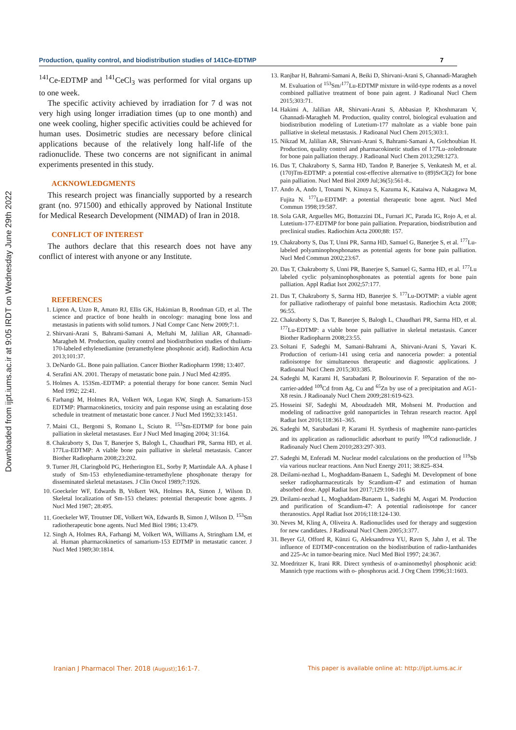Downloaded from ijpt.iums.ac.ir at 9:05 IRDT on Wednesday June 29th 2022
Production, quality control, and biodistribution studies of 141Ce-EDTMP 7
<sup>141</sup>Ce-EDTMP and <sup>141</sup>CeCl<sub>3</sub> was performed for vital organs up to one week.
The specific activity achieved by irradiation for 7 d was not very high using longer irradiation times (up to one month) and one week cooling, higher specific activities could be achieved for human uses. Dosimetric studies are necessary before clinical applications because of the relatively long half-life of the radionuclide. These two concerns are not significant in animal experiments presented in this study.
ACKNOWLEDGMENTS
This research project was financially supported by a research grant (no. 971500) and ethically approved by National Institute for Medical Research Development (NIMAD) of Iran in 2018.
CONFLICT OF INTEREST
The authors declare that this research does not have any conflict of interest with anyone or any Institute.
REFERENCES
1. Lipton A, Uzzo R, Amato RJ, Ellis GK, Hakimian B, Roodman GD, et al. The science and practice of bone health in oncology: managing bone loss and metastasis in patients with solid tumors. J Natl Compr Canc Netw 2009;7:1.
2. Shirvani-Arani S, Bahrami-Samani A, Meftahi M, Jalilian AR, Ghannadi-Maragheh M. Production, quality control and biodistribution studies of thulium-170-labeled ethylenediamine (tetramethylene phosphonic acid). Radiochim Acta 2013;101:37.
3. DeNardo GL. Bone pain palliation. Cancer Biother Radiopharm 1998; 13:407.
4. Serafini AN. 2001. Therapy of metastatic bone pain. J Nucl Med 42:895.
5. Holmes A. 153Sm.-EDTMP: a potential therapy for bone cancer. Semin Nucl Med 1992; 22:41.
6. Farhangi M, Holmes RA, Volkert WA, Logan KW, Singh A. Samarium-153 EDTMP: Pharmacokinetics, toxicity and pain response using an escalating dose schedule in treatment of metastatic bone cancer. J Nucl Med 1992;33:1451.
7. Maini CL, Bergomi S, Romano L, Sciuto R. <sup>153</sup>Sm-EDTMP for bone pain palliation in skeletal metastases. Eur J Nucl Med Imaging 2004; 31:164.
8. Chakraborty S, Das T, Banerjee S, Balogh L, Chaudhari PR, Sarma HD, et al. 177Lu-EDTMP: A viable bone pain palliative in skeletal metastasis. Cancer Biother Radiopharm 2008;23:202.
9. Turner JH, Claringbold PG, Hetherington EL, Sorby P, Martindale AA. A phase I study of Sm-153 ethylenediamine-tetramethylene phosphonate therapy for disseminated skeletal metastases. J Clin Oncol 1989;7:1926.
10. Goeckeler WF, Edwards B, Volkert WA, Holmes RA, Simon J, Wilson D. Skeletal localization of Sm-153 chelates: potential therapeutic bone agents. J Nucl Med 1987; 28:495.
11. Goeckeler WF, Troutner DE, Volkert WA, Edwards B, Simon J, Wilson D. <sup>153</sup>Sm radiotherapeutic bone agents. Nucl Med Biol 1986; 13:479.
12. Singh A, Holmes RA, Farhangi M, Volkert WA, Williams A, Stringham LM, et al. Human pharmacokinetics of samarium-153 EDTMP in metastatic cancer. J Nucl Med 1989;30:1814.
13. Ranjbar H, Bahrami-Samani A, Beiki D, Shirvani-Arani S, Ghannadi-Maragheh M. Evaluation of <sup>153</sup>Sm/<sup>177</sup>Lu-EDTMP mixture in wild-type rodents as a novel combined palliative treatment of bone pain agent. J Radioanal Nucl Chem 2015;303:71.
14. Hakimi A, Jalilian AR, Shirvani-Arani S, Abbasian P, Khoshmaram V, Ghannadi-Maragheh M. Production, quality control, biological evaluation and biodistribution modeling of Lutetium-177 maltolate as a viable bone pain palliative in skeletal metastasis. J Radioanal Nucl Chem 2015;303:1.
15. Nikzad M, Jalilian AR, Shirvani-Arani S, Bahrami-Samani A, Golchoubian H. Production, quality control and pharmacokinetic studies of 177Lu–zoledronate for bone pain palliation therapy. J Radioanal Nucl Chem 2013;298:1273.
16. Das T, Chakraborty S, Sarma HD, Tandon P, Banerjee S, Venkatesh M, et al. (170)Tm-EDTMP: a potential cost-effective alternative to (89)SrCl(2) for bone pain palliation. Nucl Med Biol 2009 Jul;36(5):561-8..
17. Ando A, Ando I, Tonami N, Kinuya S, Kazuma K, Kataiwa A, Nakagawa M, Fujita N. <sup>177</sup>Lu-EDTMP: a potential therapeutic bone agent. Nucl Med Commun 1998;19:587.
18. Sola GAR, Arguelles MG, Bottazzini DL, Furnari JC, Parada IG, Rojo A, et al. Lutetium-177-EDTMP for bone pain palliation. Preparation, biodistribution and preclinical studies. Radiochim Acta 2000;88: 157.
19. Chakraborty S, Das T, Unni PR, Sarma HD, Samuel G, Banerjee S, et al. <sup>177</sup>Lu-labeled polyaminophosphonates as potential agents for bone pain palliation. Nucl Med Commun 2002;23:67.
20. Das T, Chakraborty S, Unni PR, Banerjee S, Samuel G, Sarma HD, et al. <sup>177</sup>Lu labeled cyclic polyaminophosphonates as potential agents for bone pain palliation. Appl Radiat Isot 2002;57:177.
21. Das T, Chakraborty S, Sarma HD, Banerjee S. <sup>177</sup>Lu-DOTMP: a viable agent for palliative radiotherapy of painful bone metastasis. Radiochim Acta 2008; 96:55.
22. Chakraborty S, Das T, Banerjee S, Balogh L, Chaudhari PR, Sarma HD, et al. <sup>177</sup>Lu-EDTMP: a viable bone pain palliative in skeletal metastasis. Cancer Biother Radiopharm 2008;23:55.
23. Soltani F, Sadeghi M, Samani-Bahrami A, Shirvani-Arani S, Yavari K. Production of cerium-141 using ceria and nanoceria powder: a potential radioisotope for simultaneous therapeutic and diagnostic applications. J Radioanal Nucl Chem 2015;303:385.
24. Sadeghi M, Karami H, Sarabadani P, Bolourinovin F. Separation of the no-carrier-added <sup>109</sup>Cd from Ag, Cu and <sup>65</sup>Zn by use of a precipitation and AG1-X8 resin. J Radioanaly Nucl Chem 2009;281:619-623.
25. Hosseini SF, Sadeghi M, Aboudzadeh MR, Mohseni M. Production and modeling of radioactive gold nanoparticles in Tehran research reactor. Appl Radiat Isot 2016;118:361–365.
26. Sadeghi M, Sarabadani P, Karami H. Synthesis of maghemite nano-particles and its application as radionuclidic adsorbant to purify <sup>109</sup>Cd radionuclide. J Radioanaly Nucl Chem 2010;283:297-303.
27. Sadeghi M, Enferadi M. Nuclear model calculations on the production of <sup>119</sup>Sb via various nuclear reactions. Ann Nucl Energy 2011; 38:825–834.
28. Deilami-nezhad L, Moghaddam-Banaem L, Sadeghi M. Development of bone seeker radiopharmaceuticals by Scandium-47 and estimation of human absorbed dose. Appl Radiat Isot 2017;129:108-116
29. Deilami-nezhad L, Moghaddam-Banaem L, Sadeghi M, Asgari M. Production and purification of Scandium-47: A potential radioisotope for cancer theranostics. Appl Radiat Isot 2016;118:124-130.
30. Neves M, Kling A, Oliveira A. Radionuclides used for therapy and suggestion for new candidates. J Radioanal Nucl Chem 2005;3:377.
31. Beyer GJ, Offord R, Künzi G, Aleksandrova YU, Ravn S, Jahn J, et al. The influence of EDTMP-concentration on the biodistribution of radio-lanthanides and 225-Ac in tumor-bearing mice. Nucl Med Biol 1997; 24:367.
32. Moedritzer K, Irani RR. Direct synthesis of α-aminomethyl phosphonic acid: Mannich type reactions with o- phosphorus acid. J Org Chem 1996;31:1603.
Iranian J Pharmacol Ther. 2018 (August);16:1-7. This paper is available online at: http://ijpt.iums.ac.ir